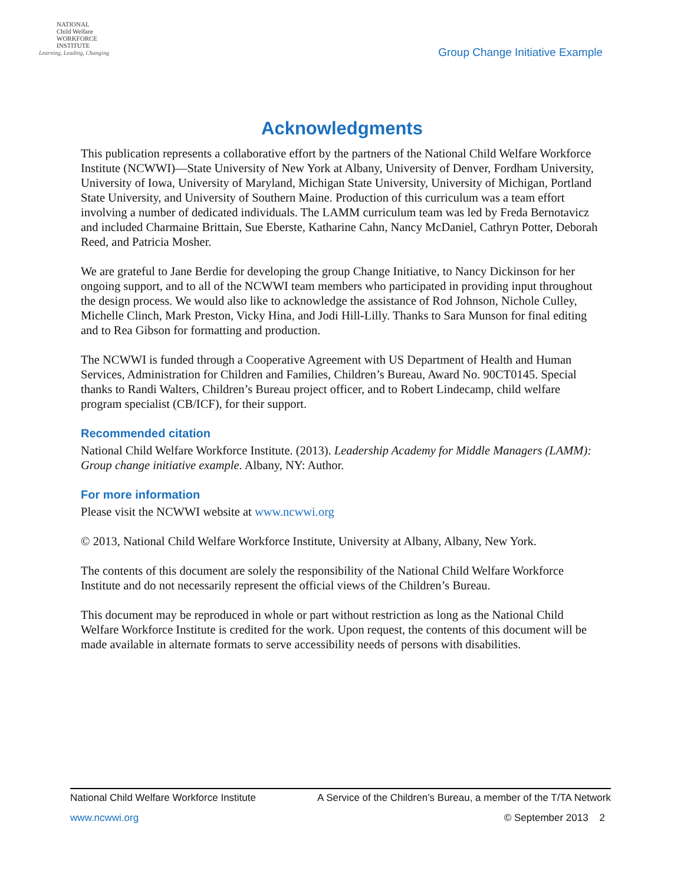NATIONAL
Child Welfare
WORKFORCE
INSTITUTE
Learning, Leading, Changing
Group Change Initiative Example
Acknowledgments
This publication represents a collaborative effort by the partners of the National Child Welfare Workforce Institute (NCWWI)—State University of New York at Albany, University of Denver, Fordham University, University of Iowa, University of Maryland, Michigan State University, University of Michigan, Portland State University, and University of Southern Maine. Production of this curriculum was a team effort involving a number of dedicated individuals. The LAMM curriculum team was led by Freda Bernotavicz and included Charmaine Brittain, Sue Eberste, Katharine Cahn, Nancy McDaniel, Cathryn Potter, Deborah Reed, and Patricia Mosher.
We are grateful to Jane Berdie for developing the group Change Initiative, to Nancy Dickinson for her ongoing support, and to all of the NCWWI team members who participated in providing input throughout the design process. We would also like to acknowledge the assistance of Rod Johnson, Nichole Culley, Michelle Clinch, Mark Preston, Vicky Hina, and Jodi Hill-Lilly. Thanks to Sara Munson for final editing and to Rea Gibson for formatting and production.
The NCWWI is funded through a Cooperative Agreement with US Department of Health and Human Services, Administration for Children and Families, Children’s Bureau, Award No. 90CT0145. Special thanks to Randi Walters, Children’s Bureau project officer, and to Robert Lindecamp, child welfare program specialist (CB/ICF), for their support.
Recommended citation
National Child Welfare Workforce Institute. (2013). Leadership Academy for Middle Managers (LAMM): Group change initiative example. Albany, NY: Author.
For more information
Please visit the NCWWI website at www.ncwwi.org
© 2013, National Child Welfare Workforce Institute, University at Albany, Albany, New York.
The contents of this document are solely the responsibility of the National Child Welfare Workforce Institute and do not necessarily represent the official views of the Children’s Bureau.
This document may be reproduced in whole or part without restriction as long as the National Child Welfare Workforce Institute is credited for the work. Upon request, the contents of this document will be made available in alternate formats to serve accessibility needs of persons with disabilities.
National Child Welfare Workforce Institute A Service of the Children’s Bureau, a member of the T/TA Network
www.ncwwi.org © September 2013 2